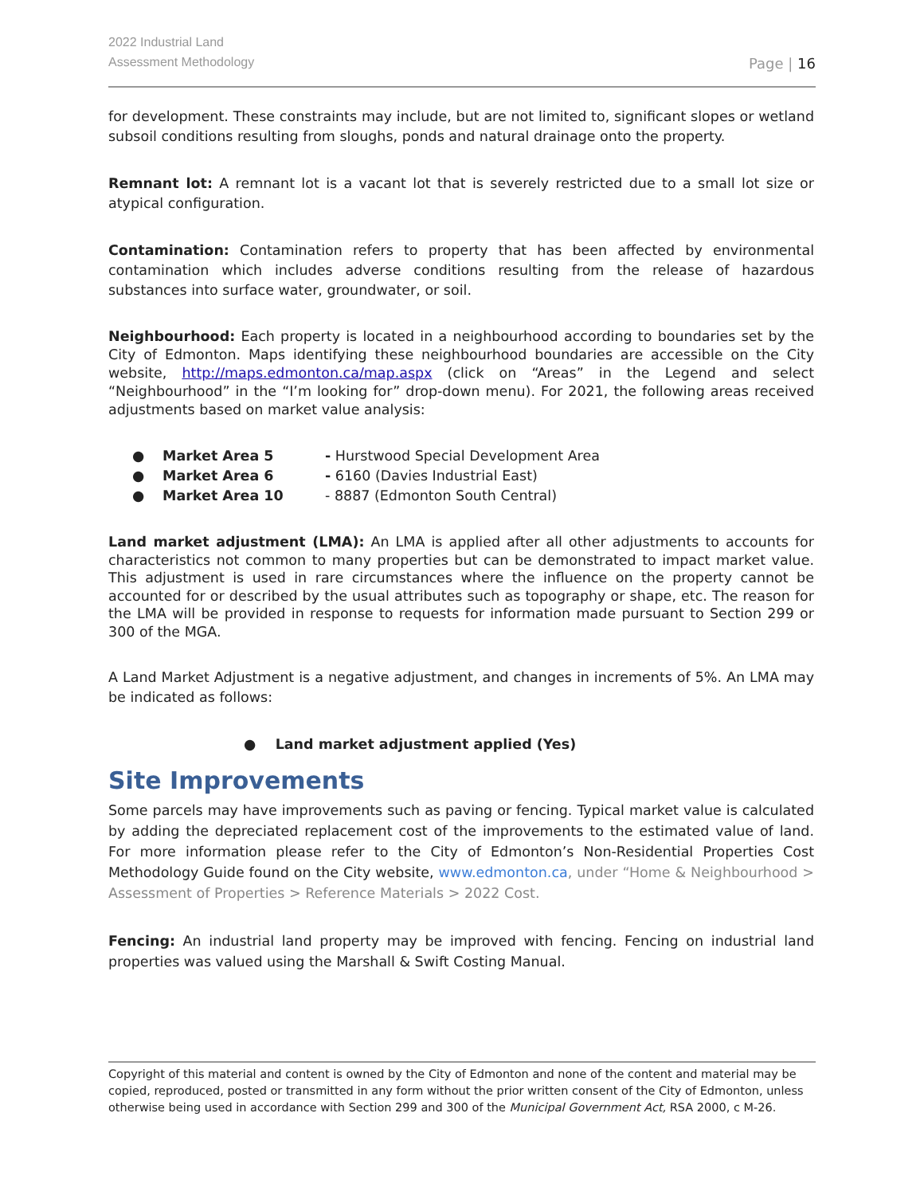2022 Industrial Land
Assessment Methodology
Page | 16
for development. These constraints may include, but are not limited to, significant slopes or wetland subsoil conditions resulting from sloughs, ponds and natural drainage onto the property.
Remnant lot: A remnant lot is a vacant lot that is severely restricted due to a small lot size or atypical configuration.
Contamination: Contamination refers to property that has been affected by environmental contamination which includes adverse conditions resulting from the release of hazardous substances into surface water, groundwater, or soil.
Neighbourhood: Each property is located in a neighbourhood according to boundaries set by the City of Edmonton. Maps identifying these neighbourhood boundaries are accessible on the City website, http://maps.edmonton.ca/map.aspx (click on “Areas” in the Legend and select “Neighbourhood” in the “I’m looking for” drop-down menu). For 2021, the following areas received adjustments based on market value analysis:
● Market Area 5 - Hurstwood Special Development Area
● Market Area 6 - 6160 (Davies Industrial East)
● Market Area 10 - 8887 (Edmonton South Central)
Land market adjustment (LMA): An LMA is applied after all other adjustments to accounts for characteristics not common to many properties but can be demonstrated to impact market value. This adjustment is used in rare circumstances where the influence on the property cannot be accounted for or described by the usual attributes such as topography or shape, etc. The reason for the LMA will be provided in response to requests for information made pursuant to Section 299 or 300 of the MGA.
A Land Market Adjustment is a negative adjustment, and changes in increments of 5%. An LMA may be indicated as follows:
● Land market adjustment applied (Yes)
Site Improvements
Some parcels may have improvements such as paving or fencing. Typical market value is calculated by adding the depreciated replacement cost of the improvements to the estimated value of land. For more information please refer to the City of Edmonton’s Non-Residential Properties Cost Methodology Guide found on the City website, www.edmonton.ca, under “Home & Neighbourhood > Assessment of Properties > Reference Materials > 2022 Cost.
Fencing: An industrial land property may be improved with fencing. Fencing on industrial land properties was valued using the Marshall & Swift Costing Manual.
Copyright of this material and content is owned by the City of Edmonton and none of the content and material may be copied, reproduced, posted or transmitted in any form without the prior written consent of the City of Edmonton, unless otherwise being used in accordance with Section 299 and 300 of the Municipal Government Act, RSA 2000, c M-26.